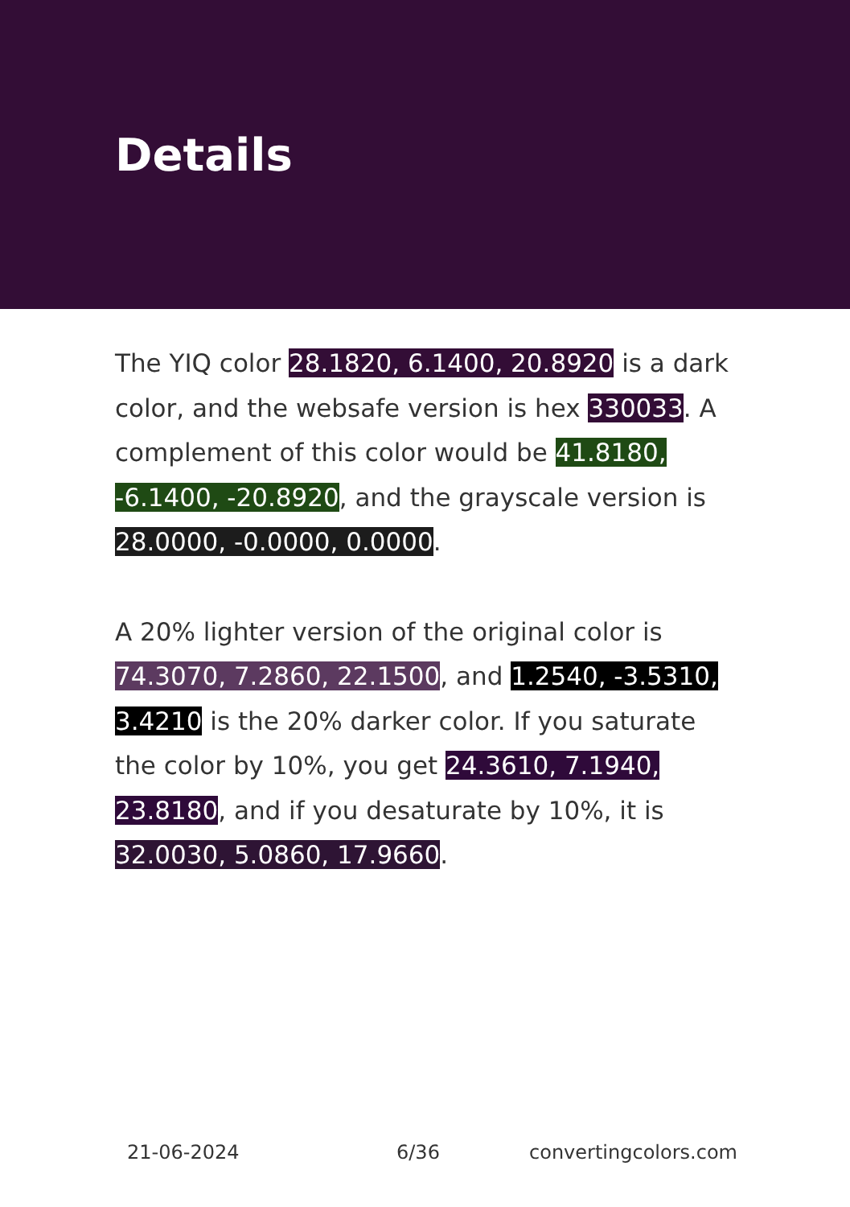Details
The YIQ color 28.1820, 6.1400, 20.8920 is a dark color, and the websafe version is hex 330033. A complement of this color would be 41.8180, -6.1400, -20.8920, and the grayscale version is 28.0000, -0.0000, 0.0000.
A 20% lighter version of the original color is 74.3070, 7.2860, 22.1500, and 1.2540, -3.5310, 3.4210 is the 20% darker color. If you saturate the color by 10%, you get 24.3610, 7.1940, 23.8180, and if you desaturate by 10%, it is 32.0030, 5.0860, 17.9660.
21-06-2024 6/36 convertingcolors.com